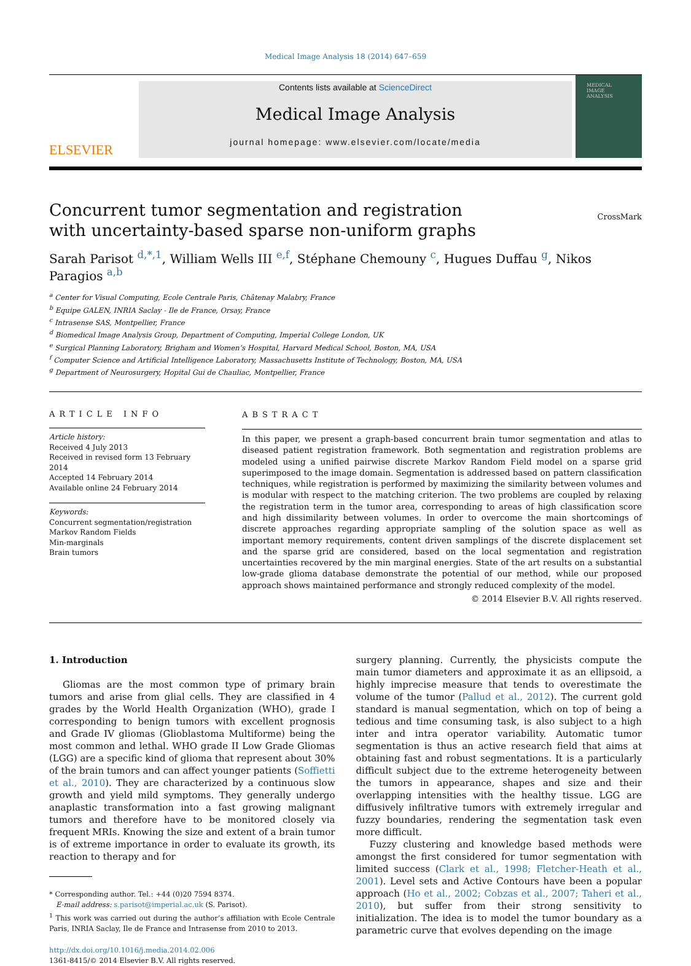Medical Image Analysis 18 (2014) 647–659
ELSEVIER
Contents lists available at ScienceDirect
Medical Image Analysis
journal homepage: www.elsevier.com/locate/media
MEDICAL
IMAGE
ANALYSIS
Concurrent tumor segmentation and registration
with uncertainty-based sparse non-uniform graphs
CrossMark
Sarah Parisot <sup>d,*,1</sup>, William Wells III <sup>e,f</sup>, Stéphane Chemouny <sup>c</sup>, Hugues Duffau <sup>g</sup>, Nikos Paragios <sup>a,b</sup>
<sup>a</sup> Center for Visual Computing, Ecole Centrale Paris, Châtenay Malabry, France
<sup>b</sup> Equipe GALEN, INRIA Saclay - Ile de France, Orsay, France
<sup>c</sup> Intrasense SAS, Montpellier, France
<sup>d</sup> Biomedical Image Analysis Group, Department of Computing, Imperial College London, UK
<sup>e</sup> Surgical Planning Laboratory, Brigham and Women’s Hospital, Harvard Medical School, Boston, MA, USA
<sup>f</sup> Computer Science and Artificial Intelligence Laboratory, Massachusetts Institute of Technology, Boston, MA, USA
<sup>g</sup> Department of Neurosurgery, Hopital Gui de Chauliac, Montpellier, France
ARTICLE INFO
Article history:
Received 4 July 2013
Received in revised form 13 February 2014
Accepted 14 February 2014
Available online 24 February 2014
Keywords:
Concurrent segmentation/registration
Markov Random Fields
Min-marginals
Brain tumors
ABSTRACT
In this paper, we present a graph-based concurrent brain tumor segmentation and atlas to diseased patient registration framework. Both segmentation and registration problems are modeled using a unified pairwise discrete Markov Random Field model on a sparse grid superimposed to the image domain. Segmentation is addressed based on pattern classification techniques, while registration is performed by maximizing the similarity between volumes and is modular with respect to the matching criterion. The two problems are coupled by relaxing the registration term in the tumor area, corresponding to areas of high classification score and high dissimilarity between volumes. In order to overcome the main shortcomings of discrete approaches regarding appropriate sampling of the solution space as well as important memory requirements, content driven samplings of the discrete displacement set and the sparse grid are considered, based on the local segmentation and registration uncertainties recovered by the min marginal energies. State of the art results on a substantial low-grade glioma database demonstrate the potential of our method, while our proposed approach shows maintained performance and strongly reduced complexity of the model.
© 2014 Elsevier B.V. All rights reserved.
1. Introduction
Gliomas are the most common type of primary brain tumors and arise from glial cells. They are classified in 4 grades by the World Health Organization (WHO), grade I corresponding to benign tumors with excellent prognosis and Grade IV gliomas (Glioblastoma Multiforme) being the most common and lethal. WHO grade II Low Grade Gliomas (LGG) are a specific kind of glioma that represent about 30% of the brain tumors and can affect younger patients (Soffietti et al., 2010). They are characterized by a continuous slow growth and yield mild symptoms. They generally undergo anaplastic transformation into a fast growing malignant tumors and therefore have to be monitored closely via frequent MRIs. Knowing the size and extent of a brain tumor is of extreme importance in order to evaluate its growth, its reaction to therapy and for
* Corresponding author. Tel.: +44 (0)20 7594 8374.
E-mail address: s.parisot@imperial.ac.uk (S. Parisot).
<sup>1</sup> This work was carried out during the author’s affiliation with Ecole Centrale Paris, INRIA Saclay, Ile de France and Intrasense from 2010 to 2013.
http://dx.doi.org/10.1016/j.media.2014.02.006
1361-8415/© 2014 Elsevier B.V. All rights reserved.
surgery planning. Currently, the physicists compute the main tumor diameters and approximate it as an ellipsoid, a highly imprecise measure that tends to overestimate the volume of the tumor (Pallud et al., 2012). The current gold standard is manual segmentation, which on top of being a tedious and time consuming task, is also subject to a high inter and intra operator variability. Automatic tumor segmentation is thus an active research field that aims at obtaining fast and robust segmentations. It is a particularly difficult subject due to the extreme heterogeneity between the tumors in appearance, shapes and size and their overlapping intensities with the healthy tissue. LGG are diffusively infiltrative tumors with extremely irregular and fuzzy boundaries, rendering the segmentation task even more difficult.
Fuzzy clustering and knowledge based methods were amongst the first considered for tumor segmentation with limited success (Clark et al., 1998; Fletcher-Heath et al., 2001). Level sets and Active Contours have been a popular approach (Ho et al., 2002; Cobzas et al., 2007; Taheri et al., 2010), but suffer from their strong sensitivity to initialization. The idea is to model the tumor boundary as a parametric curve that evolves depending on the image